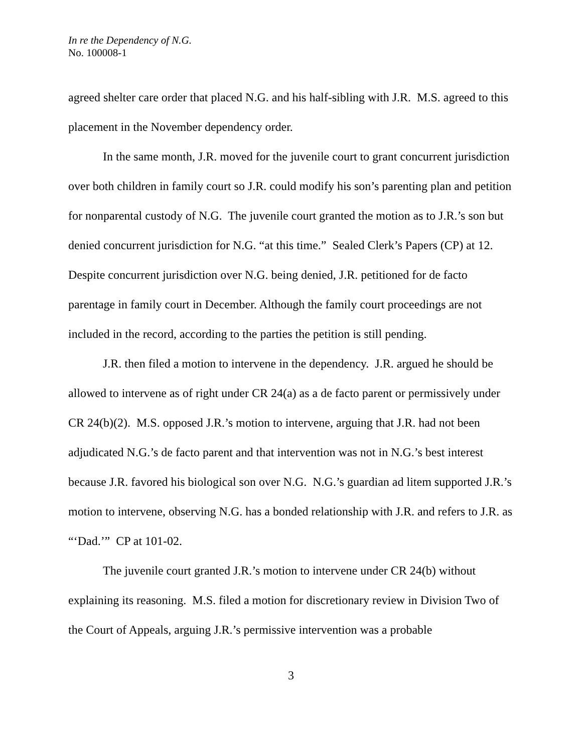In re the Dependency of N.G.
No. 100008-1
agreed shelter care order that placed N.G. and his half-sibling with J.R. M.S. agreed to this placement in the November dependency order.
In the same month, J.R. moved for the juvenile court to grant concurrent jurisdiction over both children in family court so J.R. could modify his son’s parenting plan and petition for nonparental custody of N.G. The juvenile court granted the motion as to J.R.’s son but denied concurrent jurisdiction for N.G. “at this time.” Sealed Clerk’s Papers (CP) at 12. Despite concurrent jurisdiction over N.G. being denied, J.R. petitioned for de facto parentage in family court in December. Although the family court proceedings are not included in the record, according to the parties the petition is still pending.
J.R. then filed a motion to intervene in the dependency. J.R. argued he should be allowed to intervene as of right under CR 24(a) as a de facto parent or permissively under CR 24(b)(2). M.S. opposed J.R.’s motion to intervene, arguing that J.R. had not been adjudicated N.G.’s de facto parent and that intervention was not in N.G.’s best interest because J.R. favored his biological son over N.G. N.G.’s guardian ad litem supported J.R.’s motion to intervene, observing N.G. has a bonded relationship with J.R. and refers to J.R. as “‘Dad.’” CP at 101-02.
The juvenile court granted J.R.’s motion to intervene under CR 24(b) without explaining its reasoning. M.S. filed a motion for discretionary review in Division Two of the Court of Appeals, arguing J.R.’s permissive intervention was a probable
3